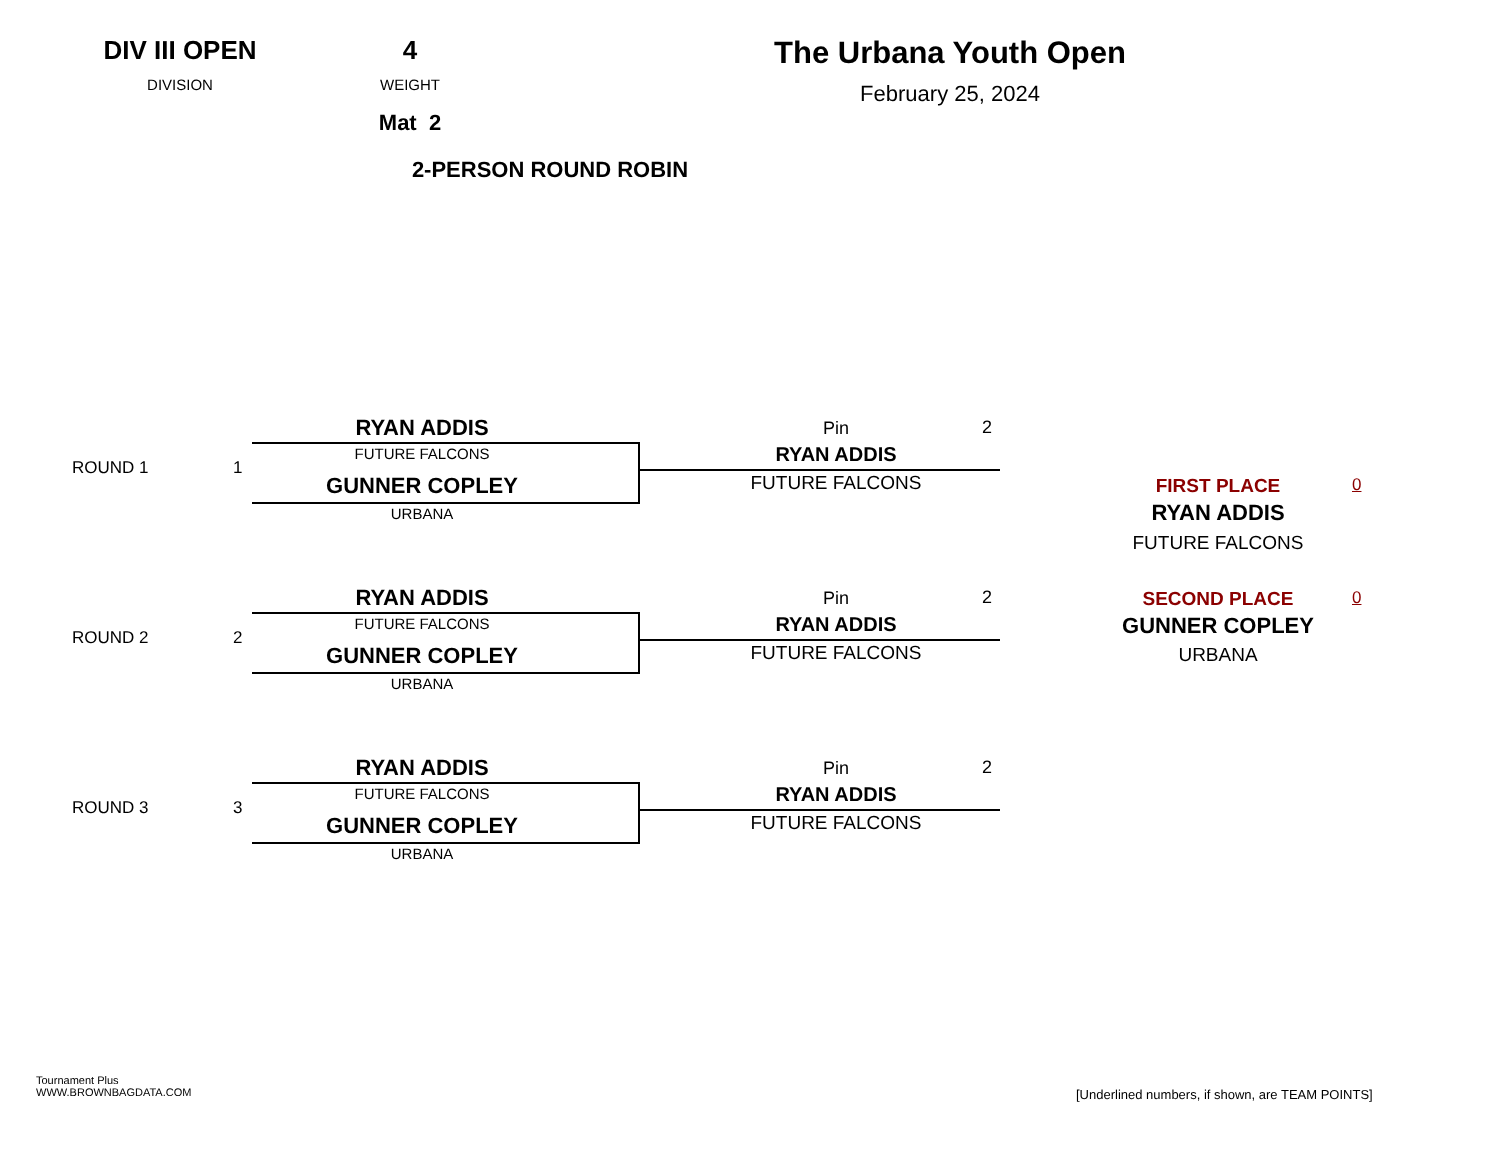DIV III OPEN
DIVISION
4
WEIGHT
Mat 2
2-PERSON ROUND ROBIN
The Urbana Youth Open
February 25, 2024
ROUND 1 1
RYAN ADDIS
FUTURE FALCONS
GUNNER COPLEY
URBANA
Pin 2
RYAN ADDIS
FUTURE FALCONS
ROUND 2 2
RYAN ADDIS
FUTURE FALCONS
GUNNER COPLEY
URBANA
Pin 2
RYAN ADDIS
FUTURE FALCONS
ROUND 3 3
RYAN ADDIS
FUTURE FALCONS
GUNNER COPLEY
URBANA
Pin 2
RYAN ADDIS
FUTURE FALCONS
FIRST PLACE 0
RYAN ADDIS
FUTURE FALCONS
SECOND PLACE 0
GUNNER COPLEY
URBANA
Tournament Plus
WWW.BROWNBAGDATA.COM
[Underlined numbers, if shown, are TEAM POINTS]